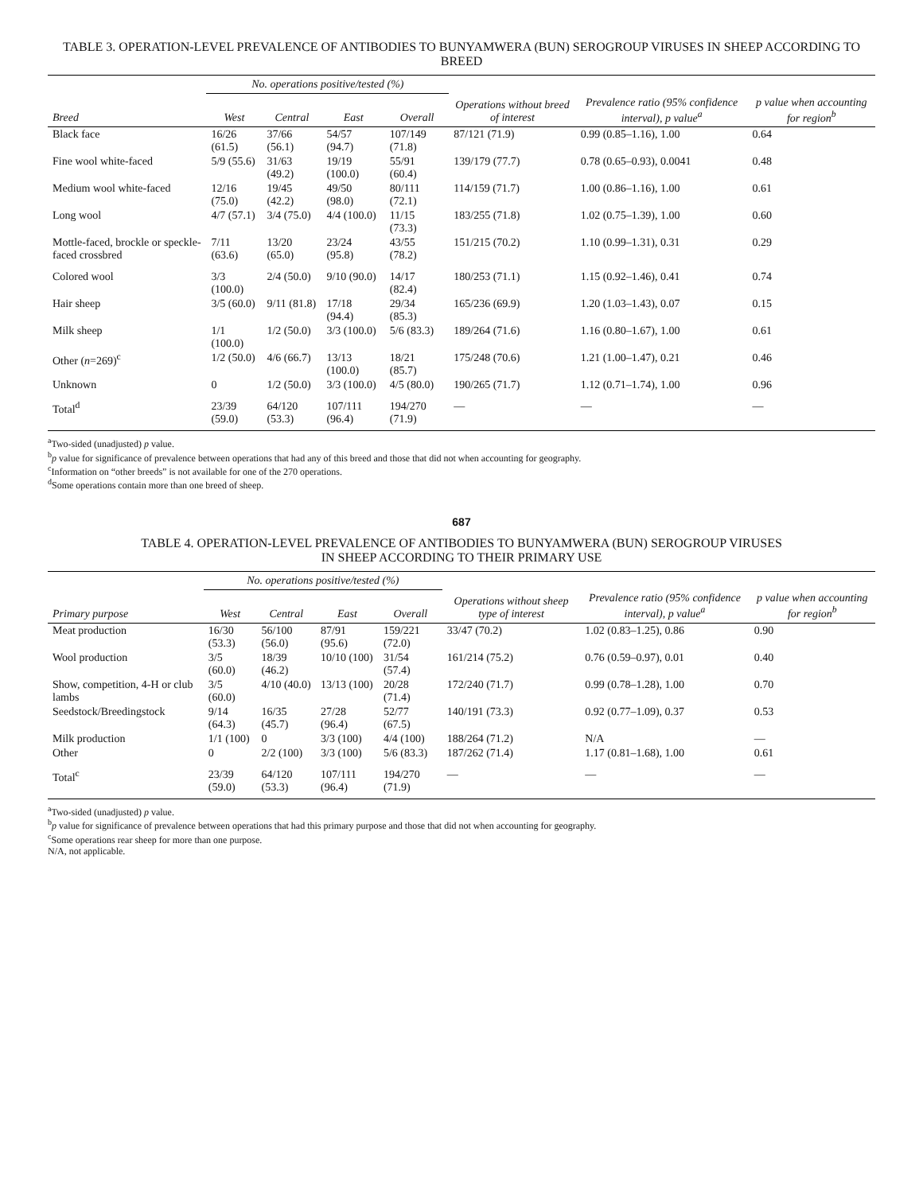TABLE 3. OPERATION-LEVEL PREVALENCE OF ANTIBODIES TO BUNYAMWERA (BUN) SEROGROUP VIRUSES IN SHEEP ACCORDING TO BREED
| | No. operations positive/tested (%) | | | | | | |
| --- | --- | --- | --- | --- | --- | --- | --- |
| Breed | West | Central | East | Overall | Operations without breed of interest | Prevalence ratio (95% confidence interval), p value<sup>a</sup> | p value when accounting for region<sup>b</sup> |
| Black face | 16/26 (61.5) | 37/66 (56.1) | 54/57 (94.7) | 107/149 (71.8) | 87/121 (71.9) | 0.99 (0.85–1.16), 1.00 | 0.64 |
| Fine wool white-faced | 5/9 (55.6) | 31/63 (49.2) | 19/19 (100.0) | 55/91 (60.4) | 139/179 (77.7) | 0.78 (0.65–0.93), 0.0041 | 0.48 |
| Medium wool white-faced | 12/16 (75.0) | 19/45 (42.2) | 49/50 (98.0) | 80/111 (72.1) | 114/159 (71.7) | 1.00 (0.86–1.16), 1.00 | 0.61 |
| Long wool | 4/7 (57.1) | 3/4 (75.0) | 4/4 (100.0) | 11/15 (73.3) | 183/255 (71.8) | 1.02 (0.75–1.39), 1.00 | 0.60 |
| Mottle-faced, brockle or speckle-faced crossbred | 7/11 (63.6) | 13/20 (65.0) | 23/24 (95.8) | 43/55 (78.2) | 151/215 (70.2) | 1.10 (0.99–1.31), 0.31 | 0.29 |
| Colored wool | 3/3 (100.0) | 2/4 (50.0) | 9/10 (90.0) | 14/17 (82.4) | 180/253 (71.1) | 1.15 (0.92–1.46), 0.41 | 0.74 |
| Hair sheep | 3/5 (60.0) | 9/11 (81.8) | 17/18 (94.4) | 29/34 (85.3) | 165/236 (69.9) | 1.20 (1.03–1.43), 0.07 | 0.15 |
| Milk sheep | 1/1 (100.0) | 1/2 (50.0) | 3/3 (100.0) | 5/6 (83.3) | 189/264 (71.6) | 1.16 (0.80–1.67), 1.00 | 0.61 |
| Other ( n =269)<sup>c</sup> | 1/2 (50.0) | 4/6 (66.7) | 13/13 (100.0) | 18/21 (85.7) | 175/248 (70.6) | 1.21 (1.00–1.47), 0.21 | 0.46 |
| Unknown | 0 | 1/2 (50.0) | 3/3 (100.0) | 4/5 (80.0) | 190/265 (71.7) | 1.12 (0.71–1.74), 1.00 | 0.96 |
| Total<sup>d</sup> | 23/39 (59.0) | 64/120 (53.3) | 107/111 (96.4) | 194/270 (71.9) | — | — | — |
<sup>a</sup> Two-sided (unadjusted) p value.
<sup>b</sup> p value for significance of prevalence between operations that had any of this breed and those that did not when accounting for geography.
<sup>c</sup> Information on “other breeds” is not available for one of the 270 operations.
<sup>d</sup> Some operations contain more than one breed of sheep.
687
TABLE 4. OPERATION-LEVEL PREVALENCE OF ANTIBODIES TO BUNYAMWERA (BUN) SEROGROUP VIRUSES
IN SHEEP ACCORDING TO THEIR PRIMARY USE
| | No. operations positive/tested (%) | | | | | | |
| --- | --- | --- | --- | --- | --- | --- | --- |
| Primary purpose | West | Central | East | Overall | Operations without sheep type of interest | Prevalence ratio (95% confidence interval), p value<sup>a</sup> | p value when accounting for region<sup>b</sup> |
| Meat production | 16/30 (53.3) | 56/100 (56.0) | 87/91 (95.6) | 159/221 (72.0) | 33/47 (70.2) | 1.02 (0.83–1.25), 0.86 | 0.90 |
| Wool production | 3/5 (60.0) | 18/39 (46.2) | 10/10 (100) | 31/54 (57.4) | 161/214 (75.2) | 0.76 (0.59–0.97), 0.01 | 0.40 |
| Show, competition, 4-H or club lambs | 3/5 (60.0) | 4/10 (40.0) | 13/13 (100) | 20/28 (71.4) | 172/240 (71.7) | 0.99 (0.78–1.28), 1.00 | 0.70 |
| Seedstock/Breedingstock | 9/14 (64.3) | 16/35 (45.7) | 27/28 (96.4) | 52/77 (67.5) | 140/191 (73.3) | 0.92 (0.77–1.09), 0.37 | 0.53 |
| Milk production | 1/1 (100) | 0 | 3/3 (100) | 4/4 (100) | 188/264 (71.2) | N/A | — |
| Other | 0 | 2/2 (100) | 3/3 (100) | 5/6 (83.3) | 187/262 (71.4) | 1.17 (0.81–1.68), 1.00 | 0.61 |
| Total<sup>c</sup> | 23/39 (59.0) | 64/120 (53.3) | 107/111 (96.4) | 194/270 (71.9) | — | — | — |
<sup>a</sup> Two-sided (unadjusted) p value.
<sup>b</sup> p value for significance of prevalence between operations that had this primary purpose and those that did not when accounting for geography.
<sup>c</sup> Some operations rear sheep for more than one purpose.
N/A, not applicable.